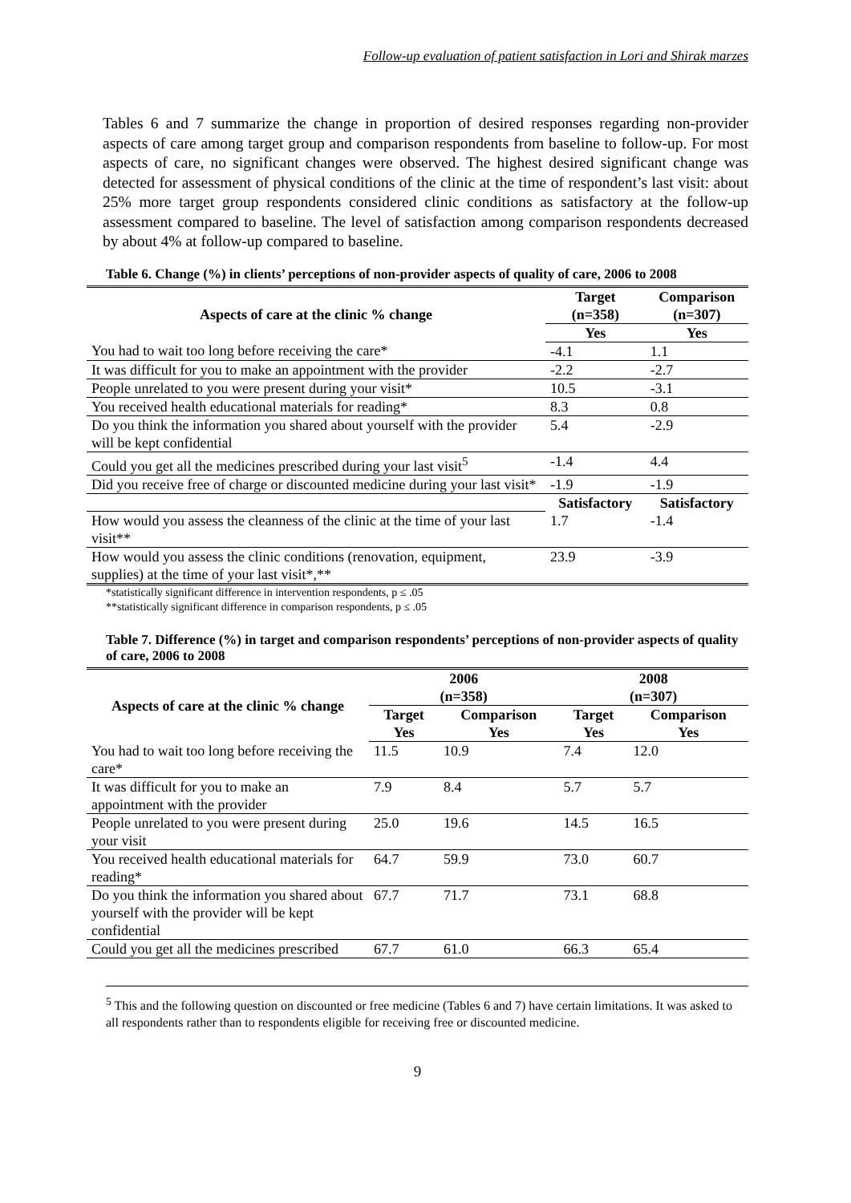Follow-up evaluation of patient satisfaction in Lori and Shirak marzes
Tables 6 and 7 summarize the change in proportion of desired responses regarding non-provider aspects of care among target group and comparison respondents from baseline to follow-up. For most aspects of care, no significant changes were observed. The highest desired significant change was detected for assessment of physical conditions of the clinic at the time of respondent’s last visit: about 25% more target group respondents considered clinic conditions as satisfactory at the follow-up assessment compared to baseline. The level of satisfaction among comparison respondents decreased by about 4% at follow-up compared to baseline.
Table 6. Change (%) in clients’ perceptions of non-provider aspects of quality of care, 2006 to 2008
| Aspects of care at the clinic % change | Target (n=358) | Comparison (n=307) |
| --- | --- | --- |
| | Yes | Yes |
| You had to wait too long before receiving the care* | -4.1 | 1.1 |
| It was difficult for you to make an appointment with the provider | -2.2 | -2.7 |
| People unrelated to you were present during your visit* | 10.5 | -3.1 |
| You received health educational materials for reading* | 8.3 | 0.8 |
| Do you think the information you shared about yourself with the provider will be kept confidential | 5.4 | -2.9 |
| Could you get all the medicines prescribed during your last visit<sup>5</sup> | -1.4 | 4.4 |
| Did you receive free of charge or discounted medicine during your last visit* | -1.9 | -1.9 |
| | Satisfactory | Satisfactory |
| How would you assess the cleanness of the clinic at the time of your last visit** | 1.7 | -1.4 |
| How would you assess the clinic conditions (renovation, equipment, supplies) at the time of your last visit*,** | 23.9 | -3.9 |
*statistically significant difference in intervention respondents, p ≤ .05
**statistically significant difference in comparison respondents, p ≤ .05
Table 7. Difference (%) in target and comparison respondents’ perceptions of non-provider aspects of quality of care, 2006 to 2008
| Aspects of care at the clinic % change | 2006 (n=358) | | 2008 (n=307) | |
| --- | --- | --- | --- | --- |
| | Target | Comparison | Target | Comparison |
| | Yes | Yes | Yes | Yes |
| You had to wait too long before receiving the care* | 11.5 | 10.9 | 7.4 | 12.0 |
| It was difficult for you to make an appointment with the provider | 7.9 | 8.4 | 5.7 | 5.7 |
| People unrelated to you were present during your visit | 25.0 | 19.6 | 14.5 | 16.5 |
| You received health educational materials for reading* | 64.7 | 59.9 | 73.0 | 60.7 |
| Do you think the information you shared about yourself with the provider will be kept confidential | 67.7 | 71.7 | 73.1 | 68.8 |
| Could you get all the medicines prescribed | 67.7 | 61.0 | 66.3 | 65.4 |
<sup>5</sup> This and the following question on discounted or free medicine (Tables 6 and 7) have certain limitations. It was asked to all respondents rather than to respondents eligible for receiving free or discounted medicine.
9